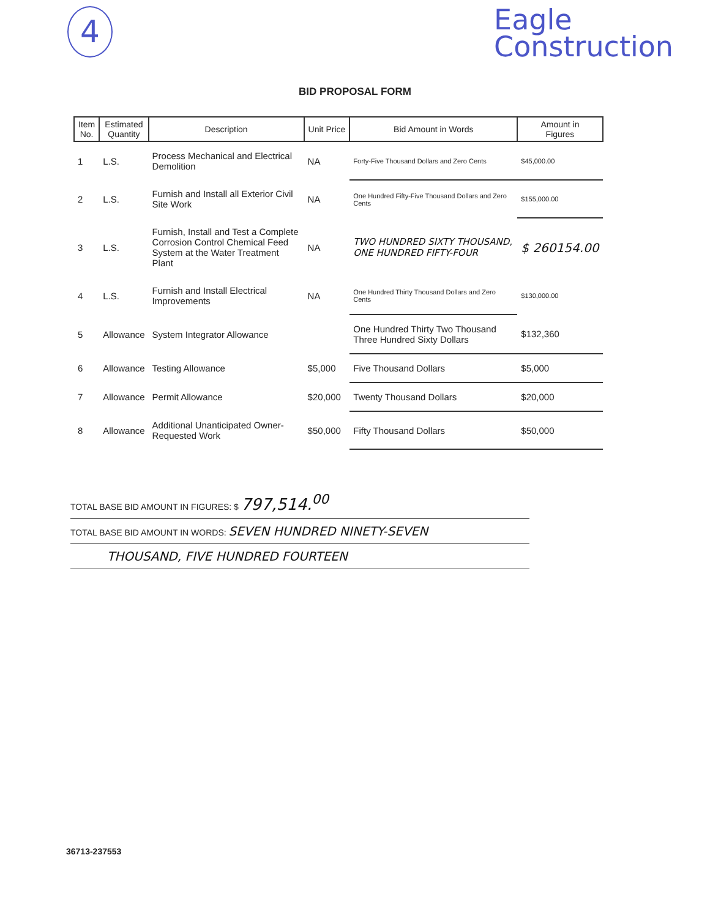4
Eagle
Construction
BID PROPOSAL FORM
| Item No. | Estimated Quantity | Description | Unit Price | Bid Amount in Words | Amount in Figures |
| --- | --- | --- | --- | --- | --- |
| 1 | L.S. | Process Mechanical and Electrical Demolition | NA | Forty-Five Thousand Dollars and Zero Cents | $45,000.00 |
| 2 | L.S. | Furnish and Install all Exterior Civil Site Work | NA | One Hundred Fifty-Five Thousand Dollars and Zero Cents | $155,000.00 |
| 3 | L.S. | Furnish, Install and Test a Complete Corrosion Control Chemical Feed System at the Water Treatment Plant | NA | TWO HUNDRED SIXTY THOUSAND, ONE HUNDRED FIFTY-FOUR | $ 260154.00 |
| 4 | L.S. | Furnish and Install Electrical Improvements | NA | One Hundred Thirty Thousand Dollars and Zero Cents | $130,000.00 |
| 5 | Allowance | System Integrator Allowance | | One Hundred Thirty Two Thousand Three Hundred Sixty Dollars | $132,360 |
| 6 | Allowance | Testing Allowance | $5,000 | Five Thousand Dollars | $5,000 |
| 7 | Allowance | Permit Allowance | $20,000 | Twenty Thousand Dollars | $20,000 |
| 8 | Allowance | Additional Unanticipated Owner-Requested Work | $50,000 | Fifty Thousand Dollars | $50,000 |
TOTAL BASE BID AMOUNT IN FIGURES: $ 797,514.<sup>00</sup>
TOTAL BASE BID AMOUNT IN WORDS: SEVEN HUNDRED NINETY-SEVEN
THOUSAND, FIVE HUNDRED FOURTEEN
36713-237553